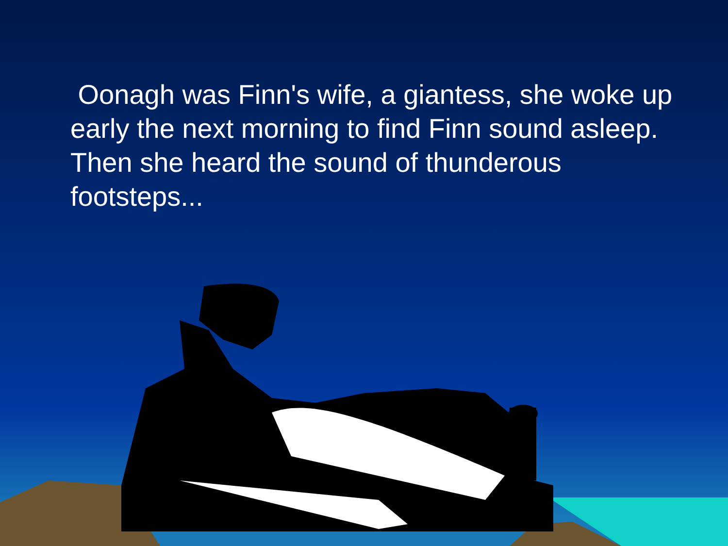Oonagh was Finn's wife, a giantess, she woke up early the next morning to find Finn sound asleep. Then she heard the sound of thunderous footsteps...